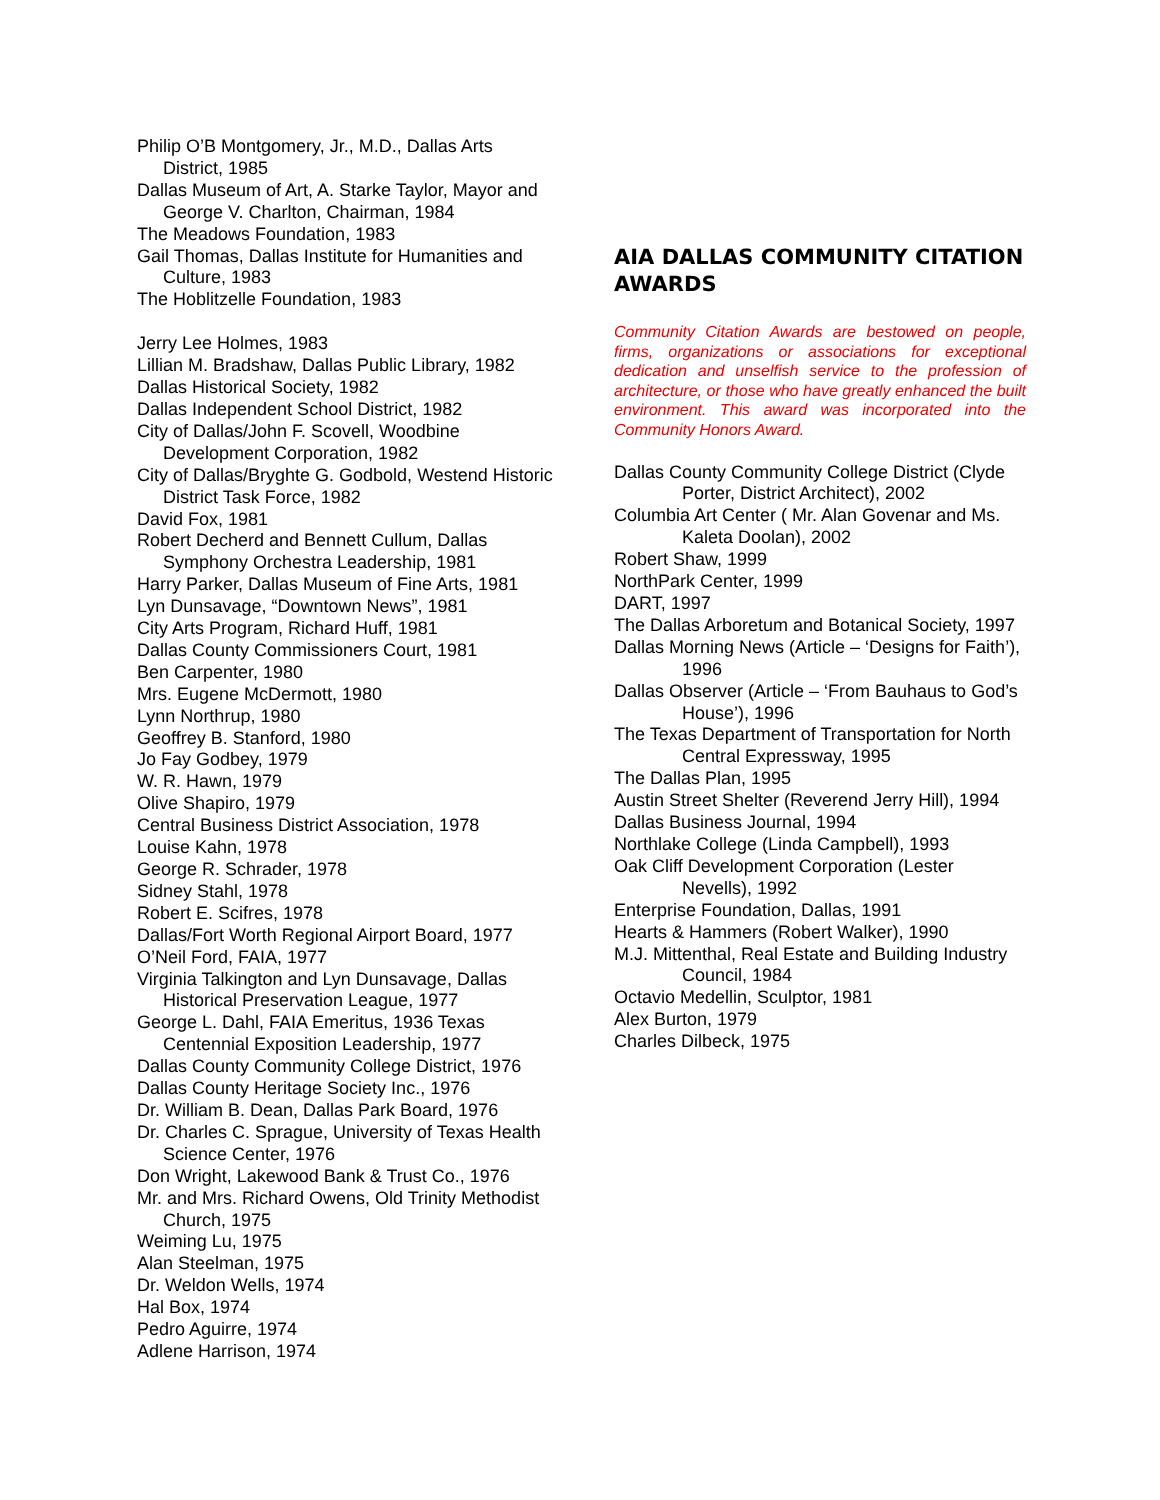Philip O’B Montgomery, Jr., M.D., Dallas Arts District, 1985
Dallas Museum of Art, A. Starke Taylor, Mayor and George V. Charlton, Chairman, 1984
The Meadows Foundation, 1983
Gail Thomas, Dallas Institute for Humanities and Culture, 1983
The Hoblitzelle Foundation, 1983
Jerry Lee Holmes, 1983
Lillian M. Bradshaw, Dallas Public Library, 1982
Dallas Historical Society, 1982
Dallas Independent School District, 1982
City of Dallas/John F. Scovell, Woodbine Development Corporation, 1982
City of Dallas/Bryghte G. Godbold, Westend Historic District Task Force, 1982
David Fox, 1981
Robert Decherd and Bennett Cullum, Dallas Symphony Orchestra Leadership, 1981
Harry Parker, Dallas Museum of Fine Arts, 1981
Lyn Dunsavage, “Downtown News”, 1981
City Arts Program, Richard Huff, 1981
Dallas County Commissioners Court, 1981
Ben Carpenter, 1980
Mrs. Eugene McDermott, 1980
Lynn Northrup, 1980
Geoffrey B. Stanford, 1980
Jo Fay Godbey, 1979
W. R. Hawn, 1979
Olive Shapiro, 1979
Central Business District Association, 1978
Louise Kahn, 1978
George R. Schrader, 1978
Sidney Stahl, 1978
Robert E. Scifres, 1978
Dallas/Fort Worth Regional Airport Board, 1977
O’Neil Ford, FAIA, 1977
Virginia Talkington and Lyn Dunsavage, Dallas Historical Preservation League, 1977
George L. Dahl, FAIA Emeritus, 1936 Texas Centennial Exposition Leadership, 1977
Dallas County Community College District, 1976
Dallas County Heritage Society Inc., 1976
Dr. William B. Dean, Dallas Park Board, 1976
Dr. Charles C. Sprague, University of Texas Health Science Center, 1976
Don Wright, Lakewood Bank & Trust Co., 1976
Mr. and Mrs. Richard Owens, Old Trinity Methodist Church, 1975
Weiming Lu, 1975
Alan Steelman, 1975
Dr. Weldon Wells, 1974
Hal Box, 1974
Pedro Aguirre, 1974
Adlene Harrison, 1974
AIA DALLAS COMMUNITY CITATION AWARDS
Community Citation Awards are bestowed on people, firms, organizations or associations for exceptional dedication and unselfish service to the profession of architecture, or those who have greatly enhanced the built environment. This award was incorporated into the Community Honors Award.
Dallas County Community College District (Clyde Porter, District Architect), 2002
Columbia Art Center ( Mr. Alan Govenar and Ms. Kaleta Doolan), 2002
Robert Shaw, 1999
NorthPark Center, 1999
DART, 1997
The Dallas Arboretum and Botanical Society, 1997
Dallas Morning News (Article – ‘Designs for Faith’), 1996
Dallas Observer (Article – ‘From Bauhaus to God’s House’), 1996
The Texas Department of Transportation for North Central Expressway, 1995
The Dallas Plan, 1995
Austin Street Shelter (Reverend Jerry Hill), 1994
Dallas Business Journal, 1994
Northlake College (Linda Campbell), 1993
Oak Cliff Development Corporation (Lester Nevells), 1992
Enterprise Foundation, Dallas, 1991
Hearts & Hammers (Robert Walker), 1990
M.J. Mittenthal, Real Estate and Building Industry Council, 1984
Octavio Medellin, Sculptor, 1981
Alex Burton, 1979
Charles Dilbeck, 1975